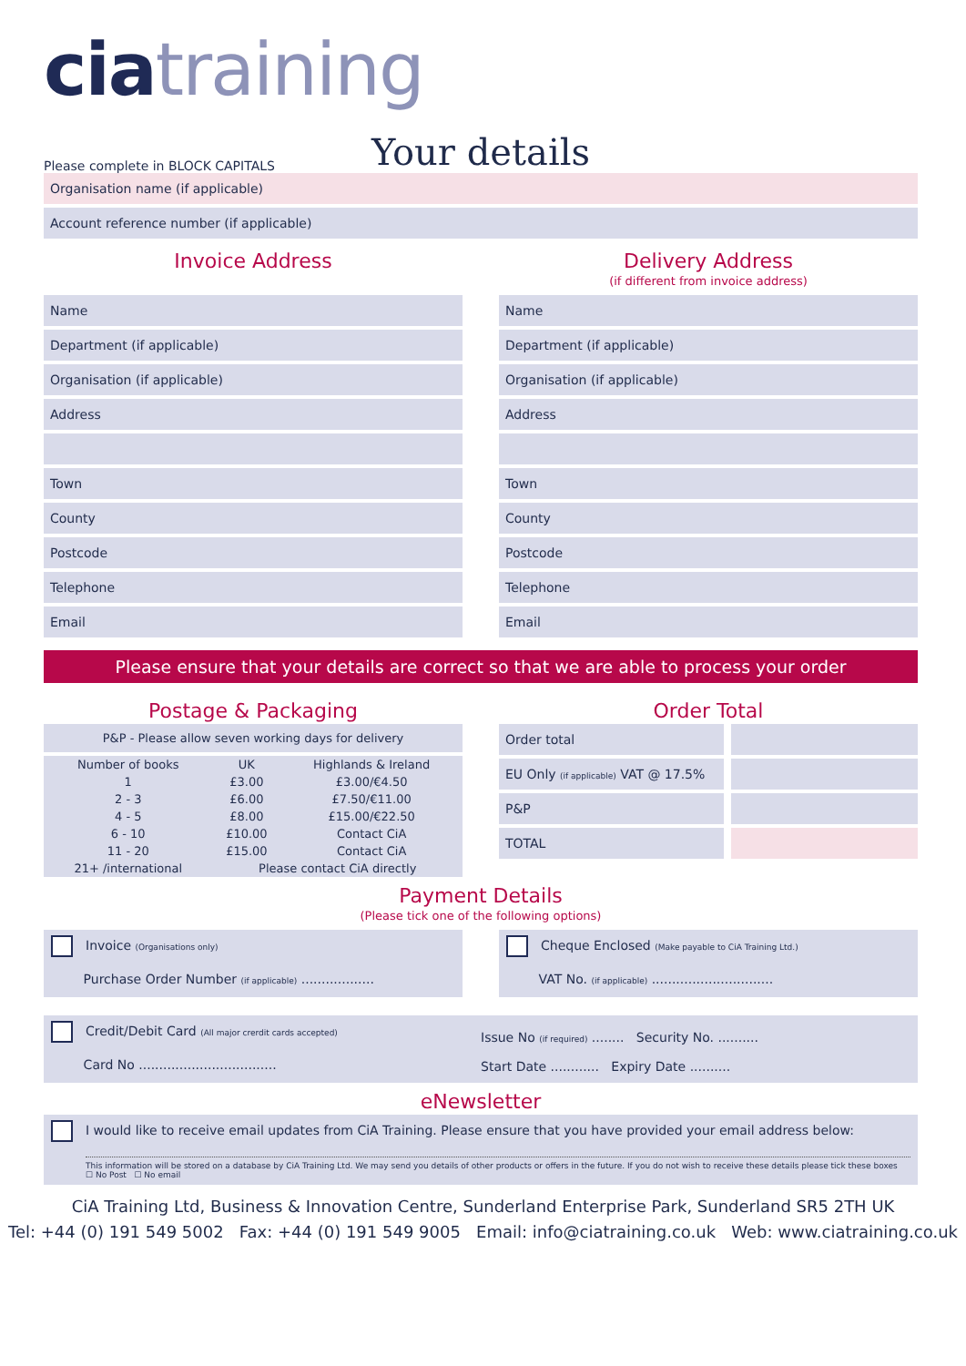cia training
Please complete in BLOCK CAPITALS
Your details
Organisation name (if applicable)
Account reference number (if applicable)
Invoice Address
Name
Department (if applicable)
Organisation (if applicable)
Address
Town
County
Postcode
Telephone
Email
Delivery Address
(if different from invoice address)
Name
Department (if applicable)
Organisation (if applicable)
Address
Town
County
Postcode
Telephone
Email
Please ensure that your details are correct so that we are able to process your order
Postage & Packaging
| P&P - Please allow seven working days for delivery | | |
| --- | --- | --- |
| Number of books | UK | Highlands & Ireland |
| 1 | £3.00 | £3.00/€4.50 |
| 2 - 3 | £6.00 | £7.50/€11.00 |
| 4 - 5 | £8.00 | £15.00/€22.50 |
| 6 - 10 | £10.00 | Contact CiA |
| 11 - 20 | £15.00 | Contact CiA |
| 21+ /international | Please contact CiA directly | |
Order Total
Order total
EU Only (if applicable) VAT @ 17.5%
P&P
TOTAL
Payment Details
(Please tick one of the following options)
Invoice (Organisations only)
Purchase Order Number (if applicable) ..................
Cheque Enclosed (Make payable to CiA Training Ltd.)
VAT No. (if applicable) ..............................
Credit/Debit Card (All major crerdit cards accepted)
Card No ..................................
Issue No (if required) ........ Security No. ..........
Start Date ............ Expiry Date ..........
eNewsletter
I would like to receive email updates from CiA Training. Please ensure that you have provided your email address below:
This information will be stored on a database by CiA Training Ltd. We may send you details of other products or offers in the future. If you do not wish to receive these details please tick these boxes ☐ No Post ☐ No email
CiA Training Ltd, Business & Innovation Centre, Sunderland Enterprise Park, Sunderland SR5 2TH UK
Tel: +44 (0) 191 549 5002 Fax: +44 (0) 191 549 9005 Email: info@ciatraining.co.uk Web: www.ciatraining.co.uk